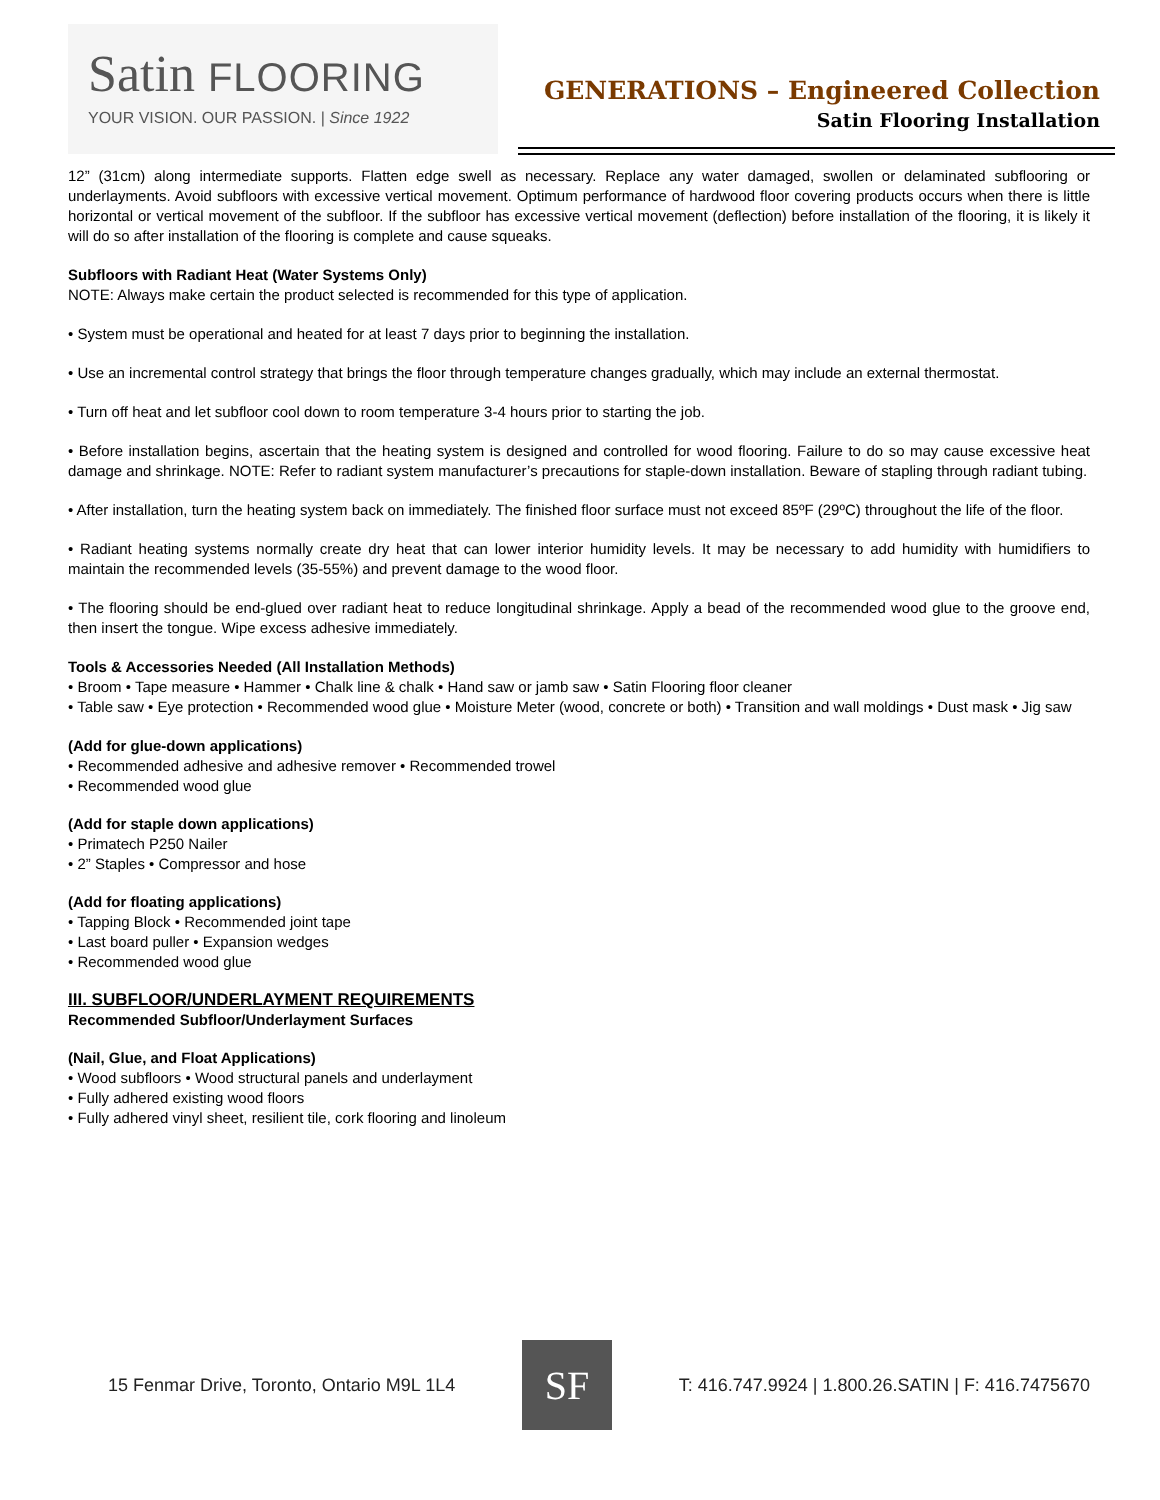Satin FLOORING
YOUR VISION. OUR PASSION. | Since 1922
GENERATIONS – Engineered Collection
Satin Flooring Installation
12” (31cm) along intermediate supports. Flatten edge swell as necessary. Replace any water damaged, swollen or delaminated subflooring or underlayments. Avoid subfloors with excessive vertical movement. Optimum performance of hardwood floor covering products occurs when there is little horizontal or vertical movement of the subfloor. If the subfloor has excessive vertical movement (deflection) before installation of the flooring, it is likely it will do so after installation of the flooring is complete and cause squeaks.
Subfloors with Radiant Heat (Water Systems Only)
NOTE: Always make certain the product selected is recommended for this type of application.
• System must be operational and heated for at least 7 days prior to beginning the installation.
• Use an incremental control strategy that brings the floor through temperature changes gradually, which may include an external thermostat.
• Turn off heat and let subfloor cool down to room temperature 3-4 hours prior to starting the job.
• Before installation begins, ascertain that the heating system is designed and controlled for wood flooring. Failure to do so may cause excessive heat damage and shrinkage. NOTE: Refer to radiant system manufacturer’s precautions for staple-down installation. Beware of stapling through radiant tubing.
• After installation, turn the heating system back on immediately. The finished floor surface must not exceed 85ºF (29ºC) throughout the life of the floor.
• Radiant heating systems normally create dry heat that can lower interior humidity levels. It may be necessary to add humidity with humidifiers to maintain the recommended levels (35-55%) and prevent damage to the wood floor.
• The flooring should be end-glued over radiant heat to reduce longitudinal shrinkage. Apply a bead of the recommended wood glue to the groove end, then insert the tongue. Wipe excess adhesive immediately.
Tools & Accessories Needed (All Installation Methods)
• Broom • Tape measure • Hammer • Chalk line & chalk • Hand saw or jamb saw • Satin Flooring floor cleaner
• Table saw • Eye protection • Recommended wood glue • Moisture Meter (wood, concrete or both) • Transition and wall moldings • Dust mask • Jig saw
(Add for glue-down applications)
• Recommended adhesive and adhesive remover • Recommended trowel
• Recommended wood glue
(Add for staple down applications)
• Primatech P250 Nailer
• 2” Staples • Compressor and hose
(Add for floating applications)
• Tapping Block • Recommended joint tape
• Last board puller • Expansion wedges
• Recommended wood glue
III. SUBFLOOR/UNDERLAYMENT REQUIREMENTS
Recommended Subfloor/Underlayment Surfaces
(Nail, Glue, and Float Applications)
• Wood subfloors • Wood structural panels and underlayment
• Fully adhered existing wood floors
• Fully adhered vinyl sheet, resilient tile, cork flooring and linoleum
15 Fenmar Drive, Toronto, Ontario M9L 1L4
SF
T: 416.747.9924 | 1.800.26.SATIN | F: 416.7475670